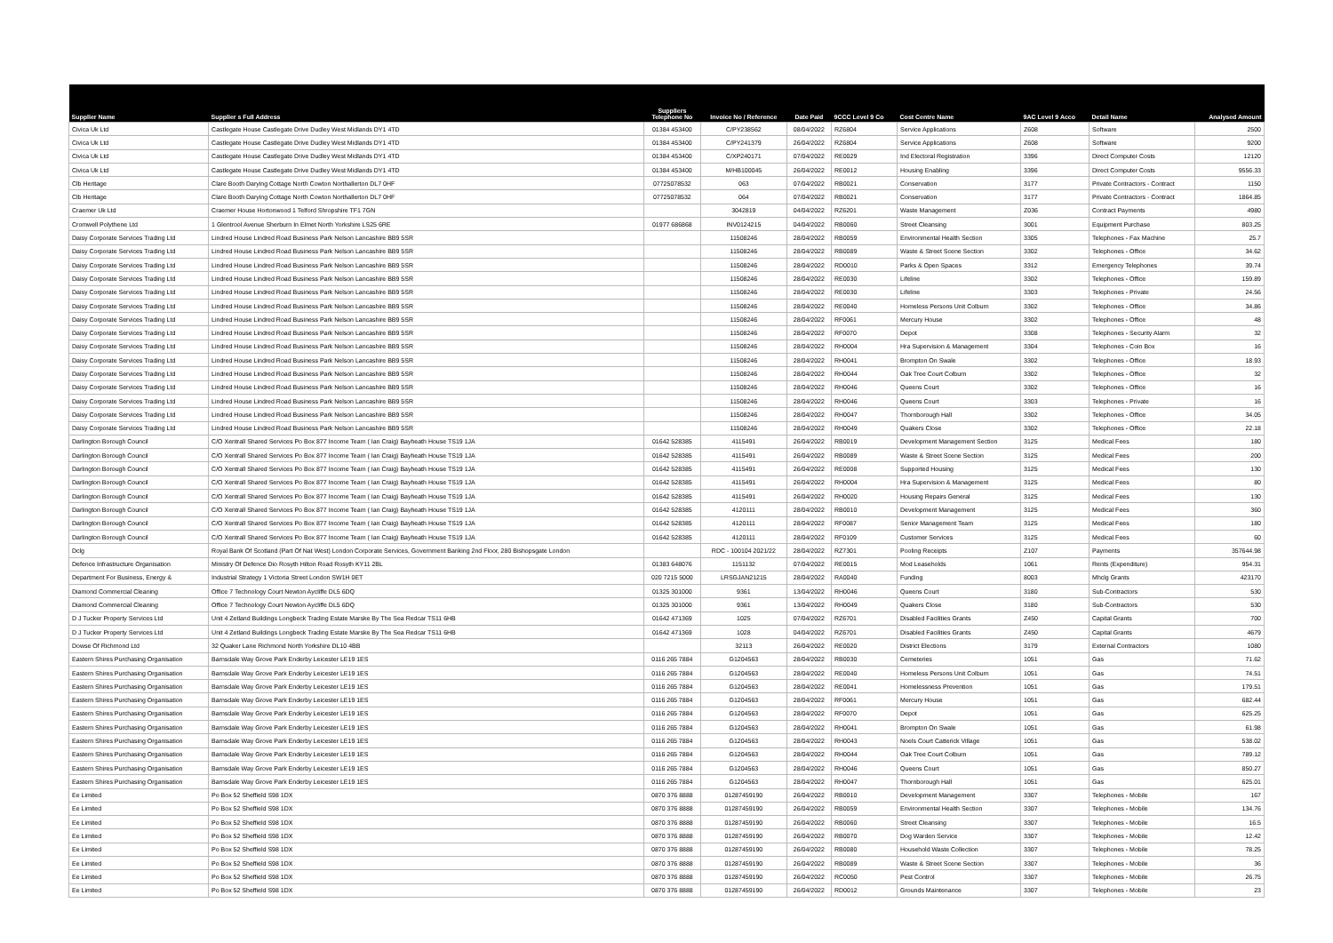| Supplier Name | Supplier s Full Address | Suppliers Telephone No | Invoice No / Reference | Date Paid | 9CCC Level 9 Co | Cost Centre Name | 9AC Level 9 Acco | Detail Name | Analysed Amount |
| --- | --- | --- | --- | --- | --- | --- | --- | --- | --- |
| Civica Uk Ltd | Castlegate House Castlegate Drive Dudley West Midlands DY1 4TD | 01384 453400 | C/PY238562 | 08/04/2022 | RZ6804 | Service Applications | Z608 | Software | 2500 |
| Civica Uk Ltd | Castlegate House Castlegate Drive Dudley West Midlands DY1 4TD | 01384 453400 | C/PY241379 | 26/04/2022 | RZ6804 | Service Applications | Z608 | Software | 9200 |
| Civica Uk Ltd | Castlegate House Castlegate Drive Dudley West Midlands DY1 4TD | 01384 453400 | C/XP240171 | 07/04/2022 | RE0029 | Ind Electoral Registration | 3396 | Direct Computer Costs | 12120 |
| Civica Uk Ltd | Castlegate House Castlegate Drive Dudley West Midlands DY1 4TD | 01384 453400 | M/HB100045 | 26/04/2022 | RE0012 | Housing Enabling | 3396 | Direct Computer Costs | 9556.33 |
| Clb Heritage | Clare Booth Darying Cottage North Cowton Northallerton DL7 0HF | 07725078532 | 063 | 07/04/2022 | RB0021 | Conservation | 3177 | Private Contractors - Contract | 1150 |
| Clb Heritage | Clare Booth Darying Cottage North Cowton Northallerton DL7 0HF | 07725078532 | 064 | 07/04/2022 | RB0021 | Conservation | 3177 | Private Contractors - Contract | 1864.85 |
| Craemer Uk Ltd | Craemer House Hortonwood 1 Telford Shropshire TF1 7GN | | 3042819 | 04/04/2022 | RZ6201 | Waste Management | Z036 | Contract Payments | 4980 |
| Cromwell Polythene Ltd | 1 Glentrool Avenue Sherburn In Elmet North Yorkshire LS25 6RE | 01977 686868 | INV0124215 | 04/04/2022 | RB0060 | Street Cleansing | 3001 | Equipment Purchase | 803.25 |
| Daisy Corporate Services Trading Ltd | Lindred House Lindred Road Business Park Nelson Lancashire BB9 5SR | | 11508246 | 28/04/2022 | RB0059 | Environmental Health Section | 3305 | Telephones - Fax Machine | 25.7 |
| Daisy Corporate Services Trading Ltd | Lindred House Lindred Road Business Park Nelson Lancashire BB9 5SR | | 11508246 | 28/04/2022 | RB0089 | Waste & Street Scene Section | 3302 | Telephones - Office | 34.62 |
| Daisy Corporate Services Trading Ltd | Lindred House Lindred Road Business Park Nelson Lancashire BB9 5SR | | 11508246 | 28/04/2022 | RD0010 | Parks & Open Spaces | 3312 | Emergency Telephones | 39.74 |
| Daisy Corporate Services Trading Ltd | Lindred House Lindred Road Business Park Nelson Lancashire BB9 5SR | | 11508246 | 28/04/2022 | RE0030 | Lifeline | 3302 | Telephones - Office | 159.89 |
| Daisy Corporate Services Trading Ltd | Lindred House Lindred Road Business Park Nelson Lancashire BB9 5SR | | 11508246 | 28/04/2022 | RE0030 | Lifeline | 3303 | Telephones - Private | 24.56 |
| Daisy Corporate Services Trading Ltd | Lindred House Lindred Road Business Park Nelson Lancashire BB9 5SR | | 11508246 | 28/04/2022 | RE0040 | Homeless Persons Unit Colburn | 3302 | Telephones - Office | 34.86 |
| Daisy Corporate Services Trading Ltd | Lindred House Lindred Road Business Park Nelson Lancashire BB9 5SR | | 11508246 | 28/04/2022 | RF0061 | Mercury House | 3302 | Telephones - Office | 48 |
| Daisy Corporate Services Trading Ltd | Lindred House Lindred Road Business Park Nelson Lancashire BB9 5SR | | 11508246 | 28/04/2022 | RF0070 | Depot | 3308 | Telephones - Security Alarm | 32 |
| Daisy Corporate Services Trading Ltd | Lindred House Lindred Road Business Park Nelson Lancashire BB9 5SR | | 11508246 | 28/04/2022 | RH0004 | Hra Supervision & Management | 3304 | Telephones - Coin Box | 16 |
| Daisy Corporate Services Trading Ltd | Lindred House Lindred Road Business Park Nelson Lancashire BB9 5SR | | 11508246 | 28/04/2022 | RH0041 | Brompton On Swale | 3302 | Telephones - Office | 18.93 |
| Daisy Corporate Services Trading Ltd | Lindred House Lindred Road Business Park Nelson Lancashire BB9 5SR | | 11508246 | 28/04/2022 | RH0044 | Oak Tree Court Colburn | 3302 | Telephones - Office | 32 |
| Daisy Corporate Services Trading Ltd | Lindred House Lindred Road Business Park Nelson Lancashire BB9 5SR | | 11508246 | 28/04/2022 | RH0046 | Queens Court | 3302 | Telephones - Office | 16 |
| Daisy Corporate Services Trading Ltd | Lindred House Lindred Road Business Park Nelson Lancashire BB9 5SR | | 11508246 | 28/04/2022 | RH0046 | Queens Court | 3303 | Telephones - Private | 16 |
| Daisy Corporate Services Trading Ltd | Lindred House Lindred Road Business Park Nelson Lancashire BB9 5SR | | 11508246 | 28/04/2022 | RH0047 | Thornborough Hall | 3302 | Telephones - Office | 34.05 |
| Daisy Corporate Services Trading Ltd | Lindred House Lindred Road Business Park Nelson Lancashire BB9 5SR | | 11508246 | 28/04/2022 | RH0049 | Quakers Close | 3302 | Telephones - Office | 22.18 |
| Darlington Borough Council | C/O Xentrall Shared Services Po Box 877 Income Team ( Ian Craig) Bayheath House TS19 1JA | 01642 528385 | 4115491 | 26/04/2022 | RB0019 | Development Management Section | 3125 | Medical Fees | 180 |
| Darlington Borough Council | C/O Xentrall Shared Services Po Box 877 Income Team ( Ian Craig) Bayheath House TS19 1JA | 01642 528385 | 4115491 | 26/04/2022 | RB0089 | Waste & Street Scene Section | 3125 | Medical Fees | 200 |
| Darlington Borough Council | C/O Xentrall Shared Services Po Box 877 Income Team ( Ian Craig) Bayheath House TS19 1JA | 01642 528385 | 4115491 | 26/04/2022 | RE0008 | Supported Housing | 3125 | Medical Fees | 130 |
| Darlington Borough Council | C/O Xentrall Shared Services Po Box 877 Income Team ( Ian Craig) Bayheath House TS19 1JA | 01642 528385 | 4115491 | 26/04/2022 | RH0004 | Hra Supervision & Management | 3125 | Medical Fees | 80 |
| Darlington Borough Council | C/O Xentrall Shared Services Po Box 877 Income Team ( Ian Craig) Bayheath House TS19 1JA | 01642 528385 | 4115491 | 26/04/2022 | RH0020 | Housing Repairs General | 3125 | Medical Fees | 130 |
| Darlington Borough Council | C/O Xentrall Shared Services Po Box 877 Income Team ( Ian Craig) Bayheath House TS19 1JA | 01642 528385 | 4120111 | 28/04/2022 | RB0010 | Development Management | 3125 | Medical Fees | 360 |
| Darlington Borough Council | C/O Xentrall Shared Services Po Box 877 Income Team ( Ian Craig) Bayheath House TS19 1JA | 01642 528385 | 4120111 | 28/04/2022 | RF0087 | Senior Management Team | 3125 | Medical Fees | 180 |
| Darlington Borough Council | C/O Xentrall Shared Services Po Box 877 Income Team ( Ian Craig) Bayheath House TS19 1JA | 01642 528385 | 4120111 | 28/04/2022 | RF0109 | Customer Services | 3125 | Medical Fees | 60 |
| Dclg | Royal Bank Of Scotland (Part Of Nat West) London Corporate Services, Government Banking 2nd Floor, 280 Bishopsgate London | | RDC - 100104 2021/22 | 28/04/2022 | RZ7301 | Pooling Receipts | Z107 | Payments | 357644.98 |
| Defence Infrastructure Organisation | Ministry Of Defence Dio Rosyth Hilton Road Rosyth KY11 2BL | 01383 648076 | 1151132 | 07/04/2022 | RE0015 | Mod Leaseholds | 1061 | Rents (Expenditure) | 954.31 |
| Department For Business, Energy & | Industrial Strategy 1 Victoria Street London SW1H 0ET | 020 7215 5000 | LRSGJAN21215 | 28/04/2022 | RA0040 | Funding | 8003 | Mhclg Grants | 423170 |
| Diamond Commercial Cleaning | Office 7 Technology Court Newton Aycliffe DL5 6DQ | 01325 301000 | 9361 | 13/04/2022 | RH0046 | Queens Court | 3180 | Sub-Contractors | 530 |
| Diamond Commercial Cleaning | Office 7 Technology Court Newton Aycliffe DL5 6DQ | 01325 301000 | 9361 | 13/04/2022 | RH0049 | Quakers Close | 3180 | Sub-Contractors | 530 |
| D J Tucker Property Services Ltd | Unit 4 Zetland Buildings Longbeck Trading Estate Marske By The Sea Redcar TS11 6HB | 01642 471369 | 1025 | 07/04/2022 | RZ6701 | Disabled Facilities Grants | Z450 | Capital Grants | 700 |
| D J Tucker Property Services Ltd | Unit 4 Zetland Buildings Longbeck Trading Estate Marske By The Sea Redcar TS11 6HB | 01642 471369 | 1028 | 04/04/2022 | RZ6701 | Disabled Facilities Grants | Z450 | Capital Grants | 4679 |
| Dowse Of Richmond Ltd | 32 Quaker Lane Richmond North Yorkshire DL10 4BB | | 32113 | 26/04/2022 | RE0020 | District Elections | 3179 | External Contractors | 1080 |
| Eastern Shires Purchasing Organisation | Barnsdale Way Grove Park Enderby Leicester LE19 1ES | 0116 265 7884 | G1204563 | 28/04/2022 | RB0030 | Cemeteries | 1051 | Gas | 71.62 |
| Eastern Shires Purchasing Organisation | Barnsdale Way Grove Park Enderby Leicester LE19 1ES | 0116 265 7884 | G1204563 | 28/04/2022 | RE0040 | Homeless Persons Unit Colburn | 1051 | Gas | 74.51 |
| Eastern Shires Purchasing Organisation | Barnsdale Way Grove Park Enderby Leicester LE19 1ES | 0116 265 7884 | G1204563 | 28/04/2022 | RE0041 | Homelessness Prevention | 1051 | Gas | 179.51 |
| Eastern Shires Purchasing Organisation | Barnsdale Way Grove Park Enderby Leicester LE19 1ES | 0116 265 7884 | G1204563 | 28/04/2022 | RF0061 | Mercury House | 1051 | Gas | 682.44 |
| Eastern Shires Purchasing Organisation | Barnsdale Way Grove Park Enderby Leicester LE19 1ES | 0116 265 7884 | G1204563 | 28/04/2022 | RF0070 | Depot | 1051 | Gas | 625.25 |
| Eastern Shires Purchasing Organisation | Barnsdale Way Grove Park Enderby Leicester LE19 1ES | 0116 265 7884 | G1204563 | 28/04/2022 | RH0041 | Brompton On Swale | 1051 | Gas | 61.98 |
| Eastern Shires Purchasing Organisation | Barnsdale Way Grove Park Enderby Leicester LE19 1ES | 0116 265 7884 | G1204563 | 28/04/2022 | RH0043 | Noels Court Catterick Village | 1051 | Gas | 538.02 |
| Eastern Shires Purchasing Organisation | Barnsdale Way Grove Park Enderby Leicester LE19 1ES | 0116 265 7884 | G1204563 | 28/04/2022 | RH0044 | Oak Tree Court Colburn | 1051 | Gas | 789.12 |
| Eastern Shires Purchasing Organisation | Barnsdale Way Grove Park Enderby Leicester LE19 1ES | 0116 265 7884 | G1204563 | 28/04/2022 | RH0046 | Queens Court | 1051 | Gas | 850.27 |
| Eastern Shires Purchasing Organisation | Barnsdale Way Grove Park Enderby Leicester LE19 1ES | 0116 265 7884 | G1204563 | 28/04/2022 | RH0047 | Thornborough Hall | 1051 | Gas | 625.01 |
| Ee Limited | Po Box 52 Sheffield S98 1DX | 0870 376 8888 | 01287459190 | 26/04/2022 | RB0010 | Development Management | 3307 | Telephones - Mobile | 167 |
| Ee Limited | Po Box 52 Sheffield S98 1DX | 0870 376 8888 | 01287459190 | 26/04/2022 | RB0059 | Environmental Health Section | 3307 | Telephones - Mobile | 134.76 |
| Ee Limited | Po Box 52 Sheffield S98 1DX | 0870 376 8888 | 01287459190 | 26/04/2022 | RB0060 | Street Cleansing | 3307 | Telephones - Mobile | 16.5 |
| Ee Limited | Po Box 52 Sheffield S98 1DX | 0870 376 8888 | 01287459190 | 26/04/2022 | RB0070 | Dog Warden Service | 3307 | Telephones - Mobile | 12.42 |
| Ee Limited | Po Box 52 Sheffield S98 1DX | 0870 376 8888 | 01287459190 | 26/04/2022 | RB0080 | Household Waste Collection | 3307 | Telephones - Mobile | 78.25 |
| Ee Limited | Po Box 52 Sheffield S98 1DX | 0870 376 8888 | 01287459190 | 26/04/2022 | RB0089 | Waste & Street Scene Section | 3307 | Telephones - Mobile | 36 |
| Ee Limited | Po Box 52 Sheffield S98 1DX | 0870 376 8888 | 01287459190 | 26/04/2022 | RC0050 | Pest Control | 3307 | Telephones - Mobile | 26.75 |
| Ee Limited | Po Box 52 Sheffield S98 1DX | 0870 376 8888 | 01287459190 | 26/04/2022 | RD0012 | Grounds Maintenance | 3307 | Telephones - Mobile | 23 |